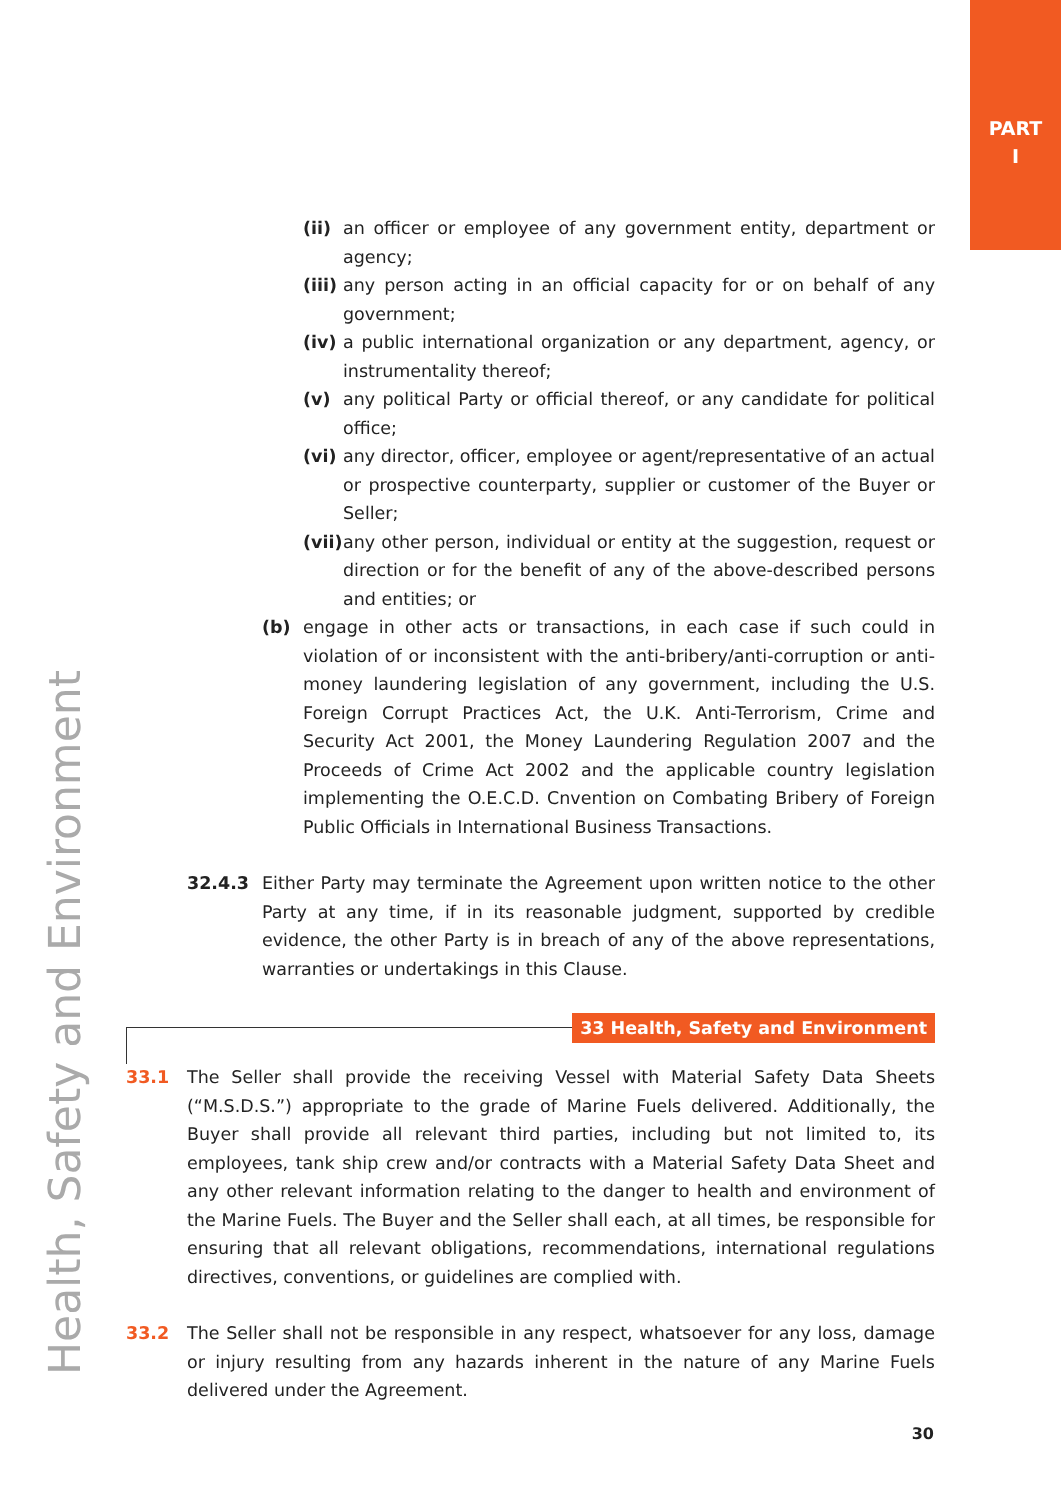PART
I
Health, Safety and Environment
(ii) an officer or employee of any government entity, department or agency;
(iii) any person acting in an official capacity for or on behalf of any government;
(iv) a public international organization or any department, agency, or instrumentality thereof;
(v) any political Party or official thereof, or any candidate for political office;
(vi) any director, officer, employee or agent/representative of an actual or prospective counterparty, supplier or customer of the Buyer or Seller;
(vii) any other person, individual or entity at the suggestion, request or direction or for the benefit of any of the above-described persons and entities; or
(b) engage in other acts or transactions, in each case if such could in violation of or inconsistent with the anti-bribery/anti-corruption or anti-money laundering legislation of any government, including the U.S. Foreign Corrupt Practices Act, the U.K. Anti-Terrorism, Crime and Security Act 2001, the Money Laundering Regulation 2007 and the Proceeds of Crime Act 2002 and the applicable country legislation implementing the O.E.C.D. Cnvention on Combating Bribery of Foreign Public Officials in International Business Transactions.
32.4.3 Either Party may terminate the Agreement upon written notice to the other Party at any time, if in its reasonable judgment, supported by credible evidence, the other Party is in breach of any of the above representations, warranties or undertakings in this Clause.
33 Health, Safety and Environment
33.1 The Seller shall provide the receiving Vessel with Material Safety Data Sheets (“M.S.D.S.”) appropriate to the grade of Marine Fuels delivered. Additionally, the Buyer shall provide all relevant third parties, including but not limited to, its employees, tank ship crew and/or contracts with a Material Safety Data Sheet and any other relevant information relating to the danger to health and environment of the Marine Fuels. The Buyer and the Seller shall each, at all times, be responsible for ensuring that all relevant obligations, recommendations, international regulations directives, conventions, or guidelines are complied with.
33.2 The Seller shall not be responsible in any respect, whatsoever for any loss, damage or injury resulting from any hazards inherent in the nature of any Marine Fuels delivered under the Agreement.
30